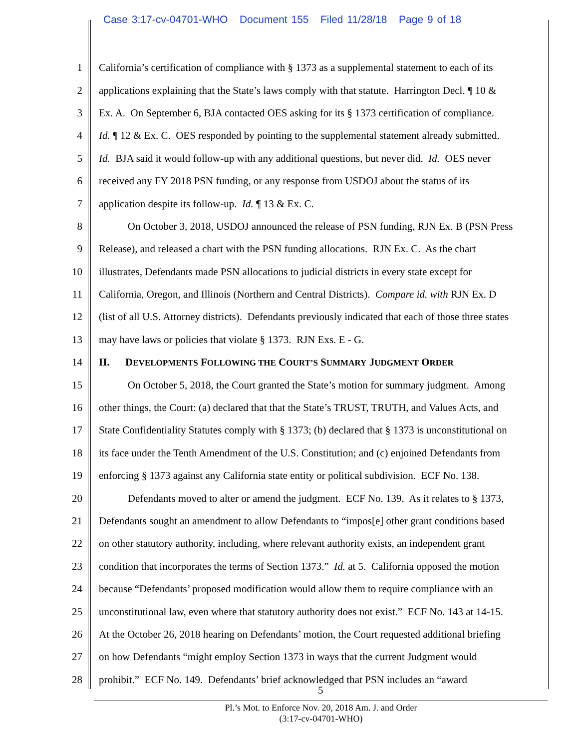Case 3:17-cv-04701-WHO Document 155 Filed 11/28/18 Page 9 of 18
1 California’s certification of compliance with § 1373 as a supplemental statement to each of its
2 applications explaining that the State’s laws comply with that statute. Harrington Decl. ¶ 10 &
3 Ex. A. On September 6, BJA contacted OES asking for its § 1373 certification of compliance.
4 Id. ¶ 12 & Ex. C. OES responded by pointing to the supplemental statement already submitted.
5 Id. BJA said it would follow-up with any additional questions, but never did. Id. OES never
6 received any FY 2018 PSN funding, or any response from USDOJ about the status of its
7 application despite its follow-up. Id. ¶ 13 & Ex. C.
8 On October 3, 2018, USDOJ announced the release of PSN funding, RJN Ex. B (PSN Press
9 Release), and released a chart with the PSN funding allocations. RJN Ex. C. As the chart
10 illustrates, Defendants made PSN allocations to judicial districts in every state except for
11 California, Oregon, and Illinois (Northern and Central Districts). Compare id. with RJN Ex. D
12 (list of all U.S. Attorney districts). Defendants previously indicated that each of those three states
13 may have laws or policies that violate § 1373. RJN Exs. E - G.
14 II. DEVELOPMENTS FOLLOWING THE COURT’S SUMMARY JUDGMENT ORDER
15 On October 5, 2018, the Court granted the State’s motion for summary judgment. Among
16 other things, the Court: (a) declared that that the State’s TRUST, TRUTH, and Values Acts, and
17 State Confidentiality Statutes comply with § 1373; (b) declared that § 1373 is unconstitutional on
18 its face under the Tenth Amendment of the U.S. Constitution; and (c) enjoined Defendants from
19 enforcing § 1373 against any California state entity or political subdivision. ECF No. 138.
20 Defendants moved to alter or amend the judgment. ECF No. 139. As it relates to § 1373,
21 Defendants sought an amendment to allow Defendants to “impos[e] other grant conditions based
22 on other statutory authority, including, where relevant authority exists, an independent grant
23 condition that incorporates the terms of Section 1373.” Id. at 5. California opposed the motion
24 because “Defendants’ proposed modification would allow them to require compliance with an
25 unconstitutional law, even where that statutory authority does not exist.” ECF No. 143 at 14-15.
26 At the October 26, 2018 hearing on Defendants’ motion, the Court requested additional briefing
27 on how Defendants “might employ Section 1373 in ways that the current Judgment would
28 prohibit.” ECF No. 149. Defendants’ brief acknowledged that PSN includes an “award
5
Pl.’s Mot. to Enforce Nov. 20, 2018 Am. J. and Order
(3:17-cv-04701-WHO)